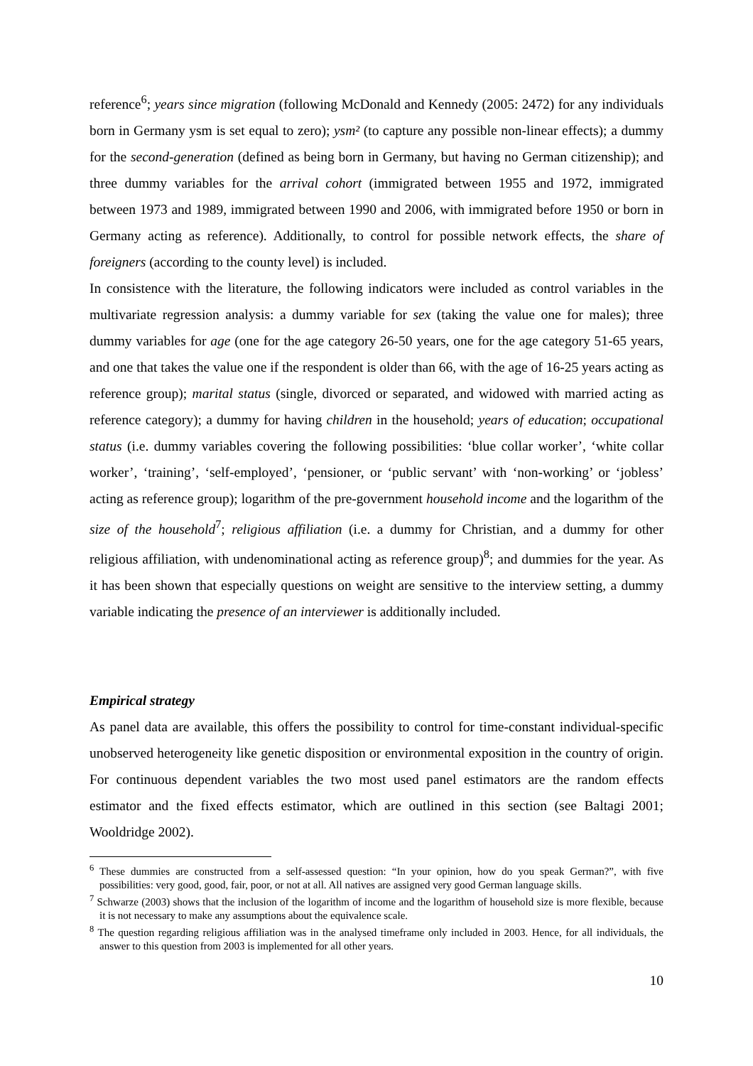reference<sup>6</sup>; years since migration (following McDonald and Kennedy (2005: 2472) for any individuals born in Germany ysm is set equal to zero); ysm² (to capture any possible non-linear effects); a dummy for the second-generation (defined as being born in Germany, but having no German citizenship); and three dummy variables for the arrival cohort (immigrated between 1955 and 1972, immigrated between 1973 and 1989, immigrated between 1990 and 2006, with immigrated before 1950 or born in Germany acting as reference). Additionally, to control for possible network effects, the share of foreigners (according to the county level) is included.
In consistence with the literature, the following indicators were included as control variables in the multivariate regression analysis: a dummy variable for sex (taking the value one for males); three dummy variables for age (one for the age category 26-50 years, one for the age category 51-65 years, and one that takes the value one if the respondent is older than 66, with the age of 16-25 years acting as reference group); marital status (single, divorced or separated, and widowed with married acting as reference category); a dummy for having children in the household; years of education; occupational status (i.e. dummy variables covering the following possibilities: ‘blue collar worker’, ‘white collar worker’, ‘training’, ‘self-employed’, ‘pensioner, or ‘public servant’ with ‘non-working’ or ‘jobless’ acting as reference group); logarithm of the pre-government household income and the logarithm of the size of the household<sup>7</sup>; religious affiliation (i.e. a dummy for Christian, and a dummy for other religious affiliation, with undenominational acting as reference group)<sup>8</sup>; and dummies for the year. As it has been shown that especially questions on weight are sensitive to the interview setting, a dummy variable indicating the presence of an interviewer is additionally included.
Empirical strategy
As panel data are available, this offers the possibility to control for time-constant individual-specific unobserved heterogeneity like genetic disposition or environmental exposition in the country of origin. For continuous dependent variables the two most used panel estimators are the random effects estimator and the fixed effects estimator, which are outlined in this section (see Baltagi 2001; Wooldridge 2002).
<sup>6</sup> These dummies are constructed from a self-assessed question: “In your opinion, how do you speak German?”, with five possibilities: very good, good, fair, poor, or not at all. All natives are assigned very good German language skills.
<sup>7</sup> Schwarze (2003) shows that the inclusion of the logarithm of income and the logarithm of household size is more flexible, because it is not necessary to make any assumptions about the equivalence scale.
<sup>8</sup> The question regarding religious affiliation was in the analysed timeframe only included in 2003. Hence, for all individuals, the answer to this question from 2003 is implemented for all other years.
10